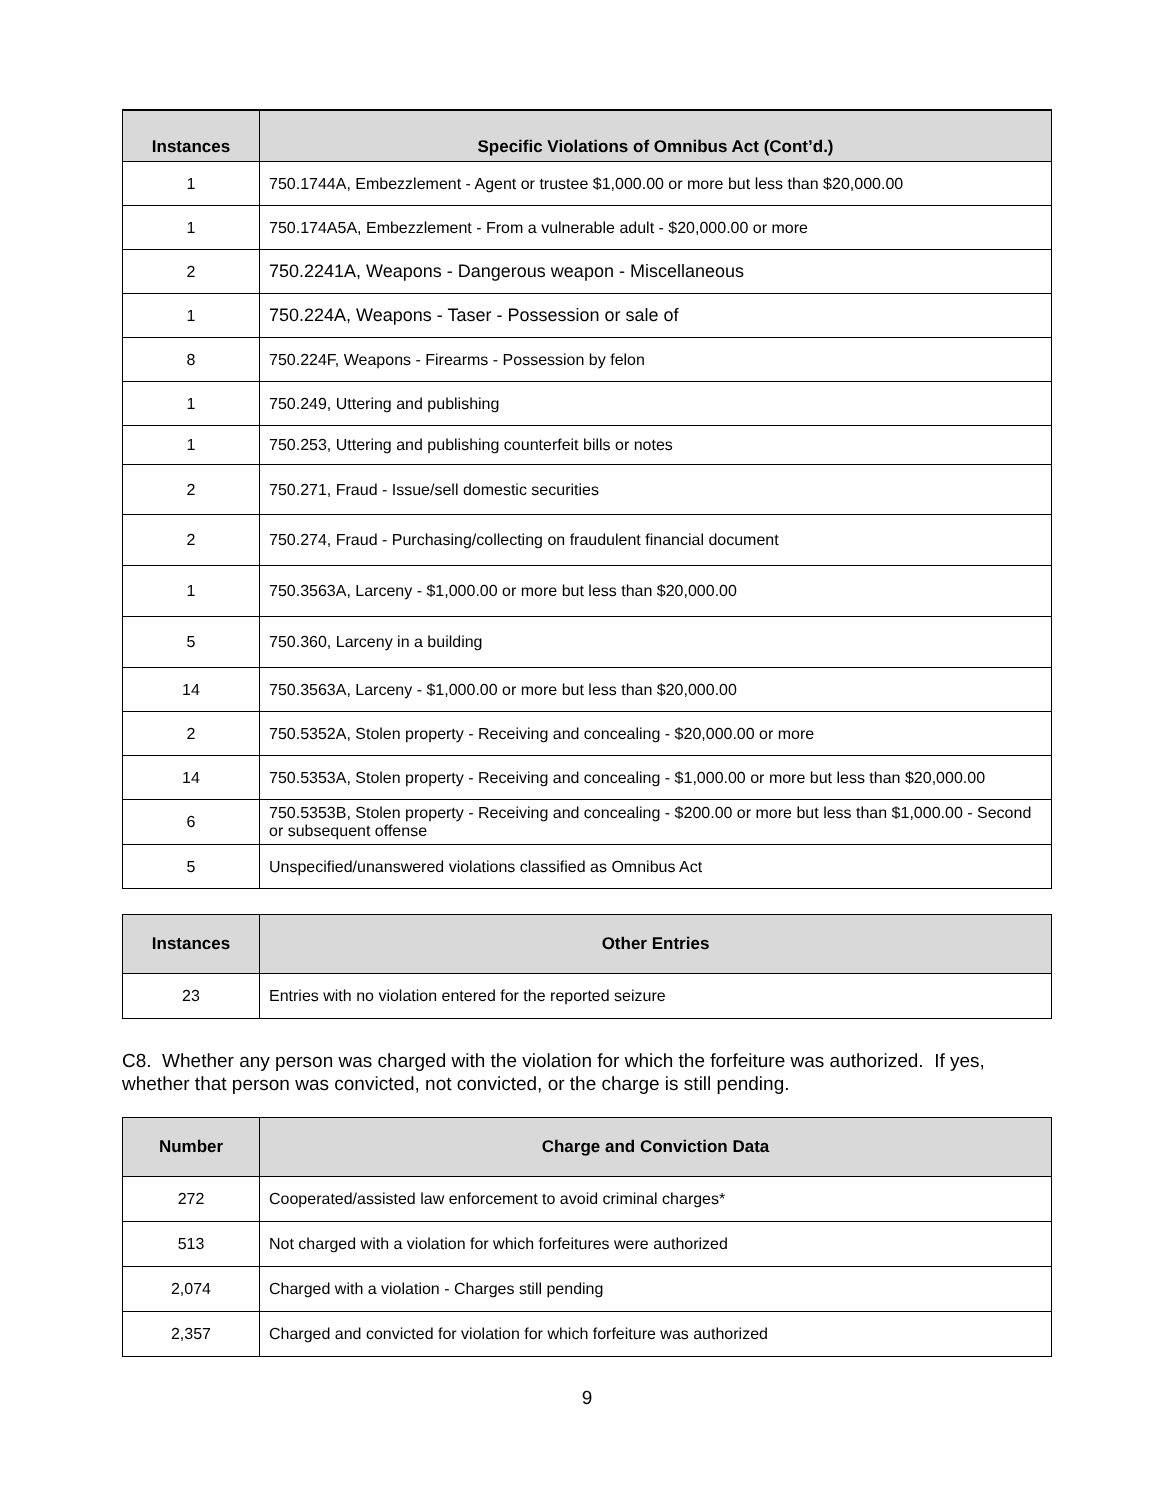| Instances | Specific Violations of Omnibus Act (Cont’d.) |
| --- | --- |
| 1 | 750.1744A, Embezzlement - Agent or trustee $1,000.00 or more but less than $20,000.00 |
| 1 | 750.174A5A, Embezzlement - From a vulnerable adult - $20,000.00 or more |
| 2 | 750.2241A, Weapons - Dangerous weapon - Miscellaneous |
| 1 | 750.224A, Weapons - Taser - Possession or sale of |
| 8 | 750.224F, Weapons - Firearms - Possession by felon |
| 1 | 750.249, Uttering and publishing |
| 1 | 750.253, Uttering and publishing counterfeit bills or notes |
| 2 | 750.271, Fraud - Issue/sell domestic securities |
| 2 | 750.274, Fraud - Purchasing/collecting on fraudulent financial document |
| 1 | 750.3563A, Larceny - $1,000.00 or more but less than $20,000.00 |
| 5 | 750.360, Larceny in a building |
| 14 | 750.3563A, Larceny - $1,000.00 or more but less than $20,000.00 |
| 2 | 750.5352A, Stolen property - Receiving and concealing - $20,000.00 or more |
| 14 | 750.5353A, Stolen property - Receiving and concealing - $1,000.00 or more but less than $20,000.00 |
| 6 | 750.5353B, Stolen property - Receiving and concealing - $200.00 or more but less than $1,000.00 - Second or subsequent offense |
| 5 | Unspecified/unanswered violations classified as Omnibus Act |
| Instances | Other Entries |
| --- | --- |
| 23 | Entries with no violation entered for the reported seizure |
C8. Whether any person was charged with the violation for which the forfeiture was authorized. If yes, whether that person was convicted, not convicted, or the charge is still pending.
| Number | Charge and Conviction Data |
| --- | --- |
| 272 | Cooperated/assisted law enforcement to avoid criminal charges* |
| 513 | Not charged with a violation for which forfeitures were authorized |
| 2,074 | Charged with a violation - Charges still pending |
| 2,357 | Charged and convicted for violation for which forfeiture was authorized |
9